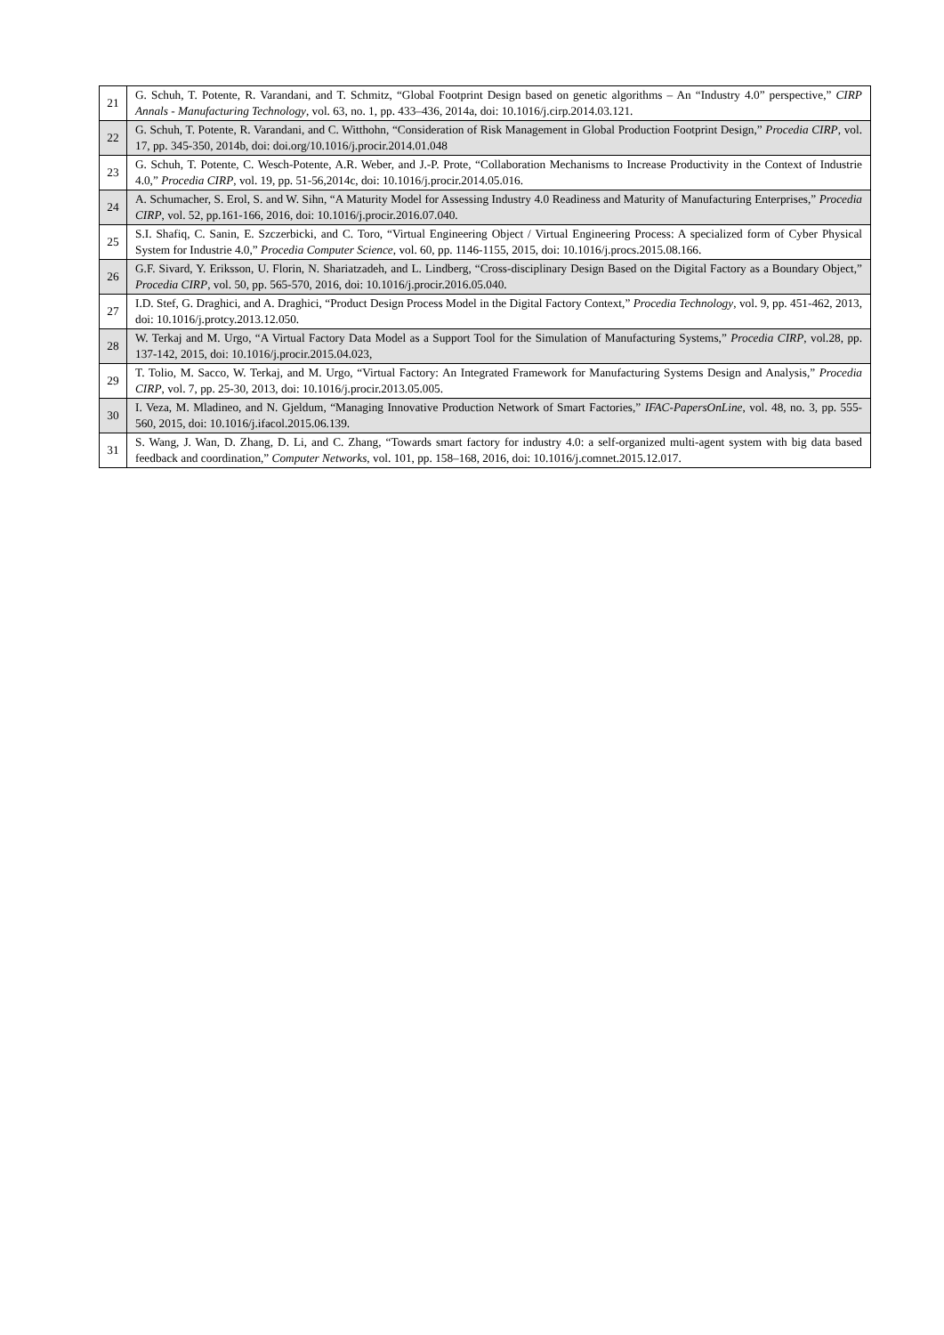| 21 | G. Schuh, T. Potente, R. Varandani, and T. Schmitz, “Global Footprint Design based on genetic algorithms – An “Industry 4.0” perspective,” CIRP Annals - Manufacturing Technology , vol. 63, no. 1, pp. 433–436, 2014a, doi: 10.1016/j.cirp.2014.03.121. |
| 22 | G. Schuh, T. Potente, R. Varandani, and C. Witthohn, “Consideration of Risk Management in Global Production Footprint Design,” Procedia CIRP , vol. 17, pp. 345-350, 2014b, doi: doi.org/10.1016/j.procir.2014.01.048 |
| 23 | G. Schuh, T. Potente, C. Wesch-Potente, A.R. Weber, and J.-P. Prote, “Collaboration Mechanisms to Increase Productivity in the Context of Industrie 4.0,” Procedia CIRP , vol. 19, pp. 51-56,2014c, doi: 10.1016/j.procir.2014.05.016. |
| 24 | A. Schumacher, S. Erol, S. and W. Sihn, “A Maturity Model for Assessing Industry 4.0 Readiness and Maturity of Manufacturing Enterprises,” Procedia CIRP , vol. 52, pp.161-166, 2016, doi: 10.1016/j.procir.2016.07.040. |
| 25 | S.I. Shafiq, C. Sanin, E. Szczerbicki, and C. Toro, “Virtual Engineering Object / Virtual Engineering Process: A specialized form of Cyber Physical System for Industrie 4.0,” Procedia Computer Science , vol. 60, pp. 1146-1155, 2015, doi: 10.1016/j.procs.2015.08.166. |
| 26 | G.F. Sivard, Y. Eriksson, U. Florin, N. Shariatzadeh, and L. Lindberg, “Cross-disciplinary Design Based on the Digital Factory as a Boundary Object,” Procedia CIRP , vol. 50, pp. 565-570, 2016, doi: 10.1016/j.procir.2016.05.040. |
| 27 | I.D. Stef, G. Draghici, and A. Draghici, “Product Design Process Model in the Digital Factory Context,” Procedia Technology , vol. 9, pp. 451-462, 2013, doi: 10.1016/j.protcy.2013.12.050. |
| 28 | W. Terkaj and M. Urgo, “A Virtual Factory Data Model as a Support Tool for the Simulation of Manufacturing Systems,” Procedia CIRP , vol.28, pp. 137-142, 2015, doi: 10.1016/j.procir.2015.04.023, |
| 29 | T. Tolio, M. Sacco, W. Terkaj, and M. Urgo, “Virtual Factory: An Integrated Framework for Manufacturing Systems Design and Analysis,” Procedia CIRP , vol. 7, pp. 25-30, 2013, doi: 10.1016/j.procir.2013.05.005. |
| 30 | I. Veza, M. Mladineo, and N. Gjeldum, “Managing Innovative Production Network of Smart Factories,” IFAC-PapersOnLine , vol. 48, no. 3, pp. 555-560, 2015, doi: 10.1016/j.ifacol.2015.06.139. |
| 31 | S. Wang, J. Wan, D. Zhang, D. Li, and C. Zhang, “Towards smart factory for industry 4.0: a self-organized multi-agent system with big data based feedback and coordination,” Computer Networks , vol. 101, pp. 158–168, 2016, doi: 10.1016/j.comnet.2015.12.017. |